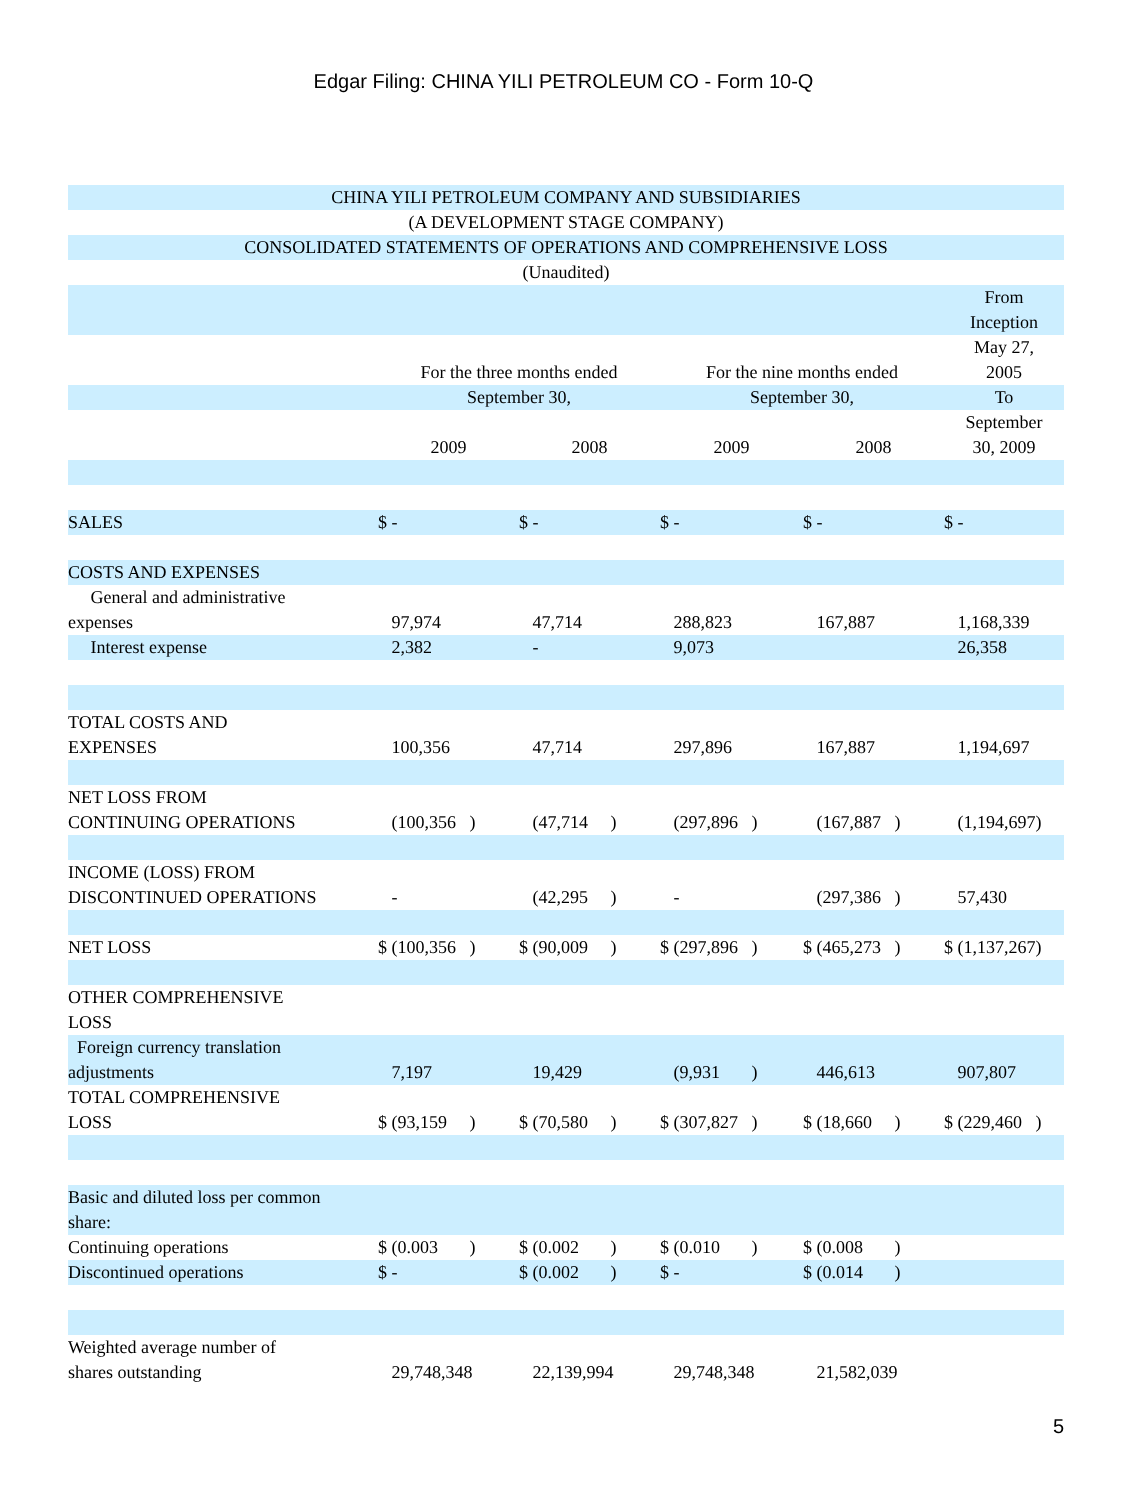Edgar Filing: CHINA YILI PETROLEUM CO - Form 10-Q
| CHINA YILI PETROLEUM COMPANY AND SUBSIDIARIES | | | | | |
| (A DEVELOPMENT STAGE COMPANY) | | | | | |
| CONSOLIDATED STATEMENTS OF OPERATIONS AND COMPREHENSIVE LOSS | | | | | |
| (Unaudited) | | | | | |
| | | | | | From Inception |
| | For the three months ended | | For the nine months ended | | May 27, 2005 |
| | September 30, | | September 30, | | To |
| | 2009 | 2008 | 2009 | 2008 | September 30, 2009 |
| SALES | $ - | $ - | $ - | $ - | $ - |
| COSTS AND EXPENSES | | | | | |
| General and administrative expenses | 97,974 | 47,714 | 288,823 | 167,887 | 1,168,339 |
| Interest expense | 2,382 | - | 9,073 | | 26,358 |
| TOTAL COSTS AND EXPENSES | 100,356 | 47,714 | 297,896 | 167,887 | 1,194,697 |
| NET LOSS FROM CONTINUING OPERATIONS | (100,356 ) | (47,714 ) | (297,896 ) | (167,887 ) | (1,194,697) |
| INCOME (LOSS) FROM DISCONTINUED OPERATIONS | - | (42,295 ) | - | (297,386 ) | 57,430 |
| NET LOSS | $ (100,356 ) | $ (90,009 ) | $ (297,896 ) | $ (465,273 ) | $ (1,137,267) |
| OTHER COMPREHENSIVE LOSS | | | | | |
| Foreign currency translation adjustments | 7,197 | 19,429 | (9,931 ) | 446,613 | 907,807 |
| TOTAL COMPREHENSIVE LOSS | $ (93,159 ) | $ (70,580 ) | $ (307,827 ) | $ (18,660 ) | $ (229,460 ) |
| Basic and diluted loss per common share: | | | | | |
| Continuing operations | $ (0.003 ) | $ (0.002 ) | $ (0.010 ) | $ (0.008 ) | |
| Discontinued operations | $ - | $ (0.002 ) | $ - | $ (0.014 ) | |
| Weighted average number of shares outstanding | 29,748,348 | 22,139,994 | 29,748,348 | 21,582,039 | |
5